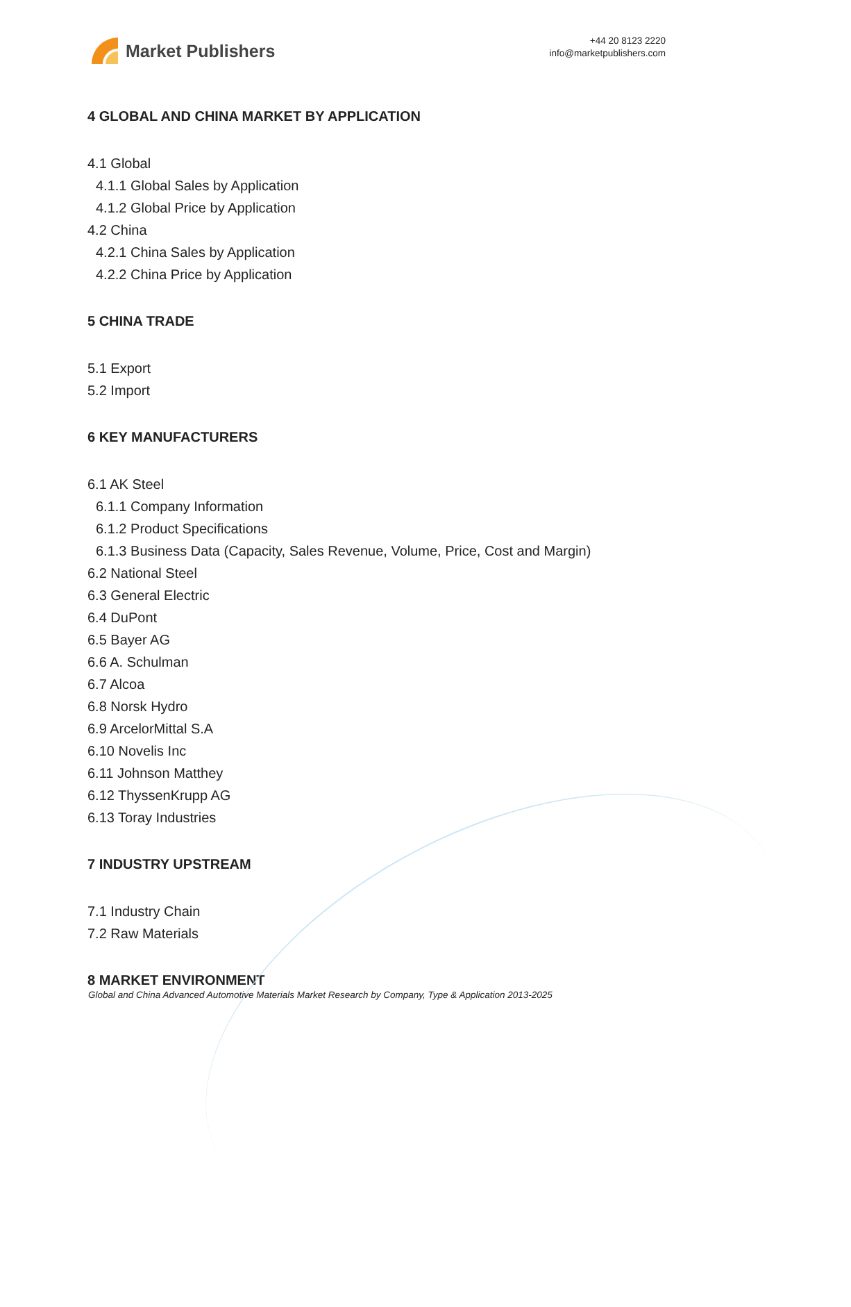Market Publishers
+44 20 8123 2220
info@marketpublishers.com
4 GLOBAL AND CHINA MARKET BY APPLICATION
4.1 Global
4.1.1 Global Sales by Application
4.1.2 Global Price by Application
4.2 China
4.2.1 China Sales by Application
4.2.2 China Price by Application
5 CHINA TRADE
5.1 Export
5.2 Import
6 KEY MANUFACTURERS
6.1 AK Steel
6.1.1 Company Information
6.1.2 Product Specifications
6.1.3 Business Data (Capacity, Sales Revenue, Volume, Price, Cost and Margin)
6.2 National Steel
6.3 General Electric
6.4 DuPont
6.5 Bayer AG
6.6 A. Schulman
6.7 Alcoa
6.8 Norsk Hydro
6.9 ArcelorMittal S.A
6.10 Novelis Inc
6.11 Johnson Matthey
6.12 ThyssenKrupp AG
6.13 Toray Industries
7 INDUSTRY UPSTREAM
7.1 Industry Chain
7.2 Raw Materials
8 MARKET ENVIRONMENT
Global and China Advanced Automotive Materials Market Research by Company, Type & Application 2013-2025